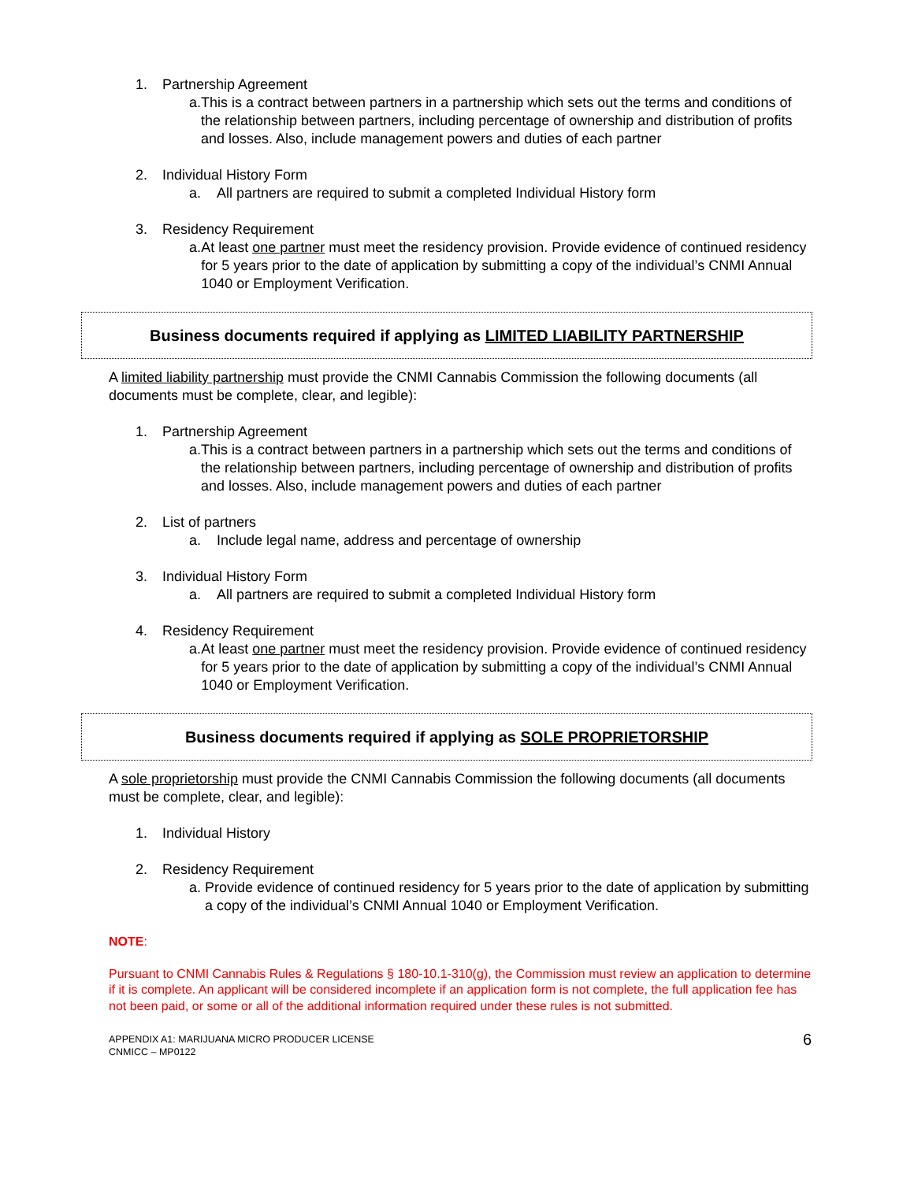1. Partnership Agreement
a. This is a contract between partners in a partnership which sets out the terms and conditions of the relationship between partners, including percentage of ownership and distribution of profits and losses. Also, include management powers and duties of each partner
2. Individual History Form
a. All partners are required to submit a completed Individual History form
3. Residency Requirement
a. At least one partner must meet the residency provision. Provide evidence of continued residency for 5 years prior to the date of application by submitting a copy of the individual’s CNMI Annual 1040 or Employment Verification.
Business documents required if applying as LIMITED LIABILITY PARTNERSHIP
A limited liability partnership must provide the CNMI Cannabis Commission the following documents (all documents must be complete, clear, and legible):
1. Partnership Agreement
a. This is a contract between partners in a partnership which sets out the terms and conditions of the relationship between partners, including percentage of ownership and distribution of profits and losses. Also, include management powers and duties of each partner
2. List of partners
a. Include legal name, address and percentage of ownership
3. Individual History Form
a. All partners are required to submit a completed Individual History form
4. Residency Requirement
a. At least one partner must meet the residency provision. Provide evidence of continued residency for 5 years prior to the date of application by submitting a copy of the individual’s CNMI Annual 1040 or Employment Verification.
Business documents required if applying as SOLE PROPRIETORSHIP
A sole proprietorship must provide the CNMI Cannabis Commission the following documents (all documents must be complete, clear, and legible):
1. Individual History
2. Residency Requirement
a. Provide evidence of continued residency for 5 years prior to the date of application by submitting a copy of the individual’s CNMI Annual 1040 or Employment Verification.
NOTE:
Pursuant to CNMI Cannabis Rules & Regulations § 180-10.1-310(g), the Commission must review an application to determine if it is complete. An applicant will be considered incomplete if an application form is not complete, the full application fee has not been paid, or some or all of the additional information required under these rules is not submitted.
APPENDIX A1: MARIJUANA MICRO PRODUCER LICENSE
CNMICC – MP0122
6